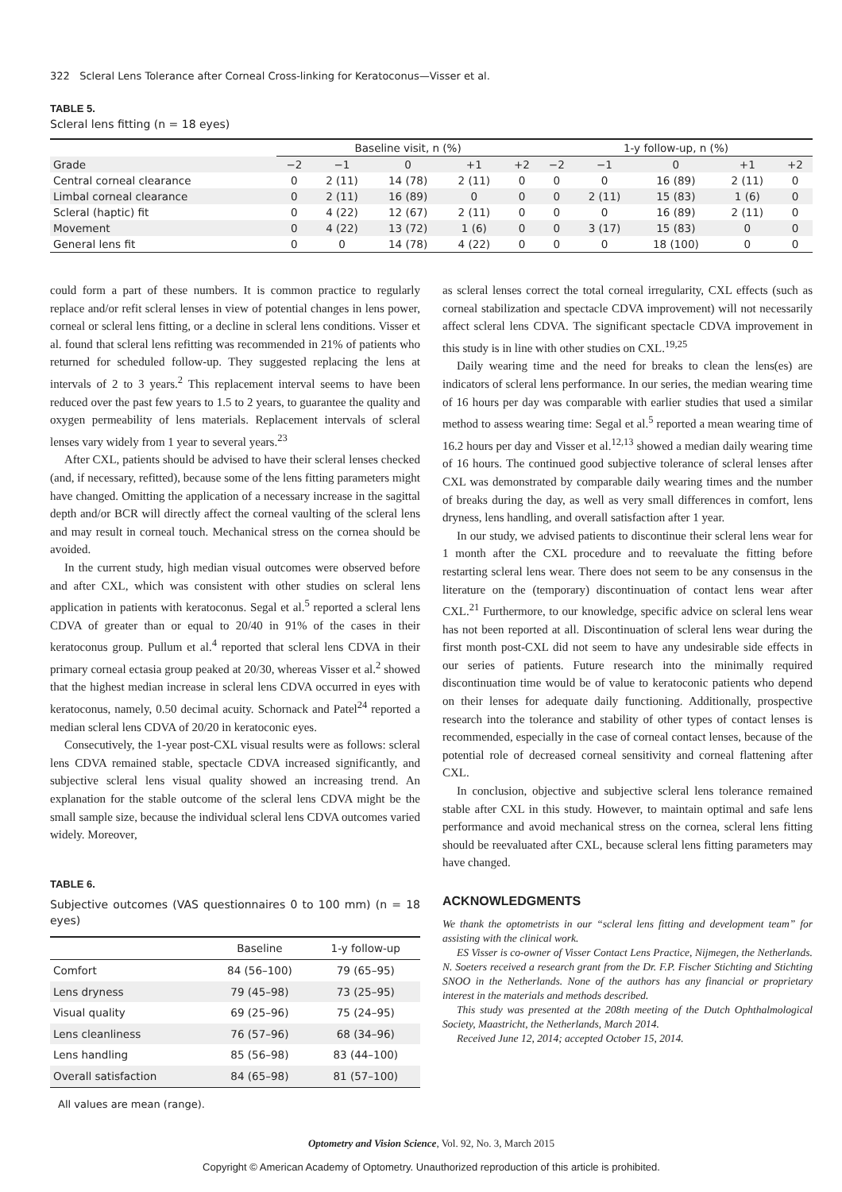322 Scleral Lens Tolerance after Corneal Cross-linking for Keratoconus—Visser et al.
TABLE 5.
Scleral lens fitting (n = 18 eyes)
| | Baseline visit, n (%) | | | | | 1-y follow-up, n (%) | | | | |
| --- | --- | --- | --- | --- | --- | --- | --- | --- | --- | --- |
| Grade | −2 | −1 | 0 | +1 | +2 | −2 | −1 | 0 | +1 | +2 |
| Central corneal clearance | 0 | 2 (11) | 14 (78) | 2 (11) | 0 | 0 | 0 | 16 (89) | 2 (11) | 0 |
| Limbal corneal clearance | 0 | 2 (11) | 16 (89) | 0 | 0 | 0 | 2 (11) | 15 (83) | 1 (6) | 0 |
| Scleral (haptic) fit | 0 | 4 (22) | 12 (67) | 2 (11) | 0 | 0 | 0 | 16 (89) | 2 (11) | 0 |
| Movement | 0 | 4 (22) | 13 (72) | 1 (6) | 0 | 0 | 3 (17) | 15 (83) | 0 | 0 |
| General lens fit | 0 | 0 | 14 (78) | 4 (22) | 0 | 0 | 0 | 18 (100) | 0 | 0 |
could form a part of these numbers. It is common practice to regularly replace and/or refit scleral lenses in view of potential changes in lens power, corneal or scleral lens fitting, or a decline in scleral lens conditions. Visser et al. found that scleral lens refitting was recommended in 21% of patients who returned for scheduled follow-up. They suggested replacing the lens at intervals of 2 to 3 years.<sup>2</sup> This replacement interval seems to have been reduced over the past few years to 1.5 to 2 years, to guarantee the quality and oxygen permeability of lens materials. Replacement intervals of scleral lenses vary widely from 1 year to several years.<sup>23</sup>
After CXL, patients should be advised to have their scleral lenses checked (and, if necessary, refitted), because some of the lens fitting parameters might have changed. Omitting the application of a necessary increase in the sagittal depth and/or BCR will directly affect the corneal vaulting of the scleral lens and may result in corneal touch. Mechanical stress on the cornea should be avoided.
In the current study, high median visual outcomes were observed before and after CXL, which was consistent with other studies on scleral lens application in patients with keratoconus. Segal et al.<sup>5</sup> reported a scleral lens CDVA of greater than or equal to 20/40 in 91% of the cases in their keratoconus group. Pullum et al.<sup>4</sup> reported that scleral lens CDVA in their primary corneal ectasia group peaked at 20/30, whereas Visser et al.<sup>2</sup> showed that the highest median increase in scleral lens CDVA occurred in eyes with keratoconus, namely, 0.50 decimal acuity. Schornack and Patel<sup>24</sup> reported a median scleral lens CDVA of 20/20 in keratoconic eyes.
Consecutively, the 1-year post-CXL visual results were as follows: scleral lens CDVA remained stable, spectacle CDVA increased significantly, and subjective scleral lens visual quality showed an increasing trend. An explanation for the stable outcome of the scleral lens CDVA might be the small sample size, because the individual scleral lens CDVA outcomes varied widely. Moreover,
TABLE 6.
Subjective outcomes (VAS questionnaires 0 to 100 mm) (n = 18 eyes)
| | Baseline | 1-y follow-up |
| --- | --- | --- |
| Comfort | 84 (56–100) | 79 (65–95) |
| Lens dryness | 79 (45–98) | 73 (25–95) |
| Visual quality | 69 (25–96) | 75 (24–95) |
| Lens cleanliness | 76 (57–96) | 68 (34–96) |
| Lens handling | 85 (56–98) | 83 (44–100) |
| Overall satisfaction | 84 (65–98) | 81 (57–100) |
All values are mean (range).
as scleral lenses correct the total corneal irregularity, CXL effects (such as corneal stabilization and spectacle CDVA improvement) will not necessarily affect scleral lens CDVA. The significant spectacle CDVA improvement in this study is in line with other studies on CXL.<sup>19,25</sup>
Daily wearing time and the need for breaks to clean the lens(es) are indicators of scleral lens performance. In our series, the median wearing time of 16 hours per day was comparable with earlier studies that used a similar method to assess wearing time: Segal et al.<sup>5</sup> reported a mean wearing time of 16.2 hours per day and Visser et al.<sup>12,13</sup> showed a median daily wearing time of 16 hours. The continued good subjective tolerance of scleral lenses after CXL was demonstrated by comparable daily wearing times and the number of breaks during the day, as well as very small differences in comfort, lens dryness, lens handling, and overall satisfaction after 1 year.
In our study, we advised patients to discontinue their scleral lens wear for 1 month after the CXL procedure and to reevaluate the fitting before restarting scleral lens wear. There does not seem to be any consensus in the literature on the (temporary) discontinuation of contact lens wear after CXL.<sup>21</sup> Furthermore, to our knowledge, specific advice on scleral lens wear has not been reported at all. Discontinuation of scleral lens wear during the first month post-CXL did not seem to have any undesirable side effects in our series of patients. Future research into the minimally required discontinuation time would be of value to keratoconic patients who depend on their lenses for adequate daily functioning. Additionally, prospective research into the tolerance and stability of other types of contact lenses is recommended, especially in the case of corneal contact lenses, because of the potential role of decreased corneal sensitivity and corneal flattening after CXL.
In conclusion, objective and subjective scleral lens tolerance remained stable after CXL in this study. However, to maintain optimal and safe lens performance and avoid mechanical stress on the cornea, scleral lens fitting should be reevaluated after CXL, because scleral lens fitting parameters may have changed.
ACKNOWLEDGMENTS
We thank the optometrists in our “scleral lens fitting and development team” for assisting with the clinical work.
ES Visser is co-owner of Visser Contact Lens Practice, Nijmegen, the Netherlands. N. Soeters received a research grant from the Dr. F.P. Fischer Stichting and Stichting SNOO in the Netherlands. None of the authors has any financial or proprietary interest in the materials and methods described.
This study was presented at the 208th meeting of the Dutch Ophthalmological Society, Maastricht, the Netherlands, March 2014.
Received June 12, 2014; accepted October 15, 2014.
Optometry and Vision Science, Vol. 92, No. 3, March 2015
Copyright © American Academy of Optometry. Unauthorized reproduction of this article is prohibited.